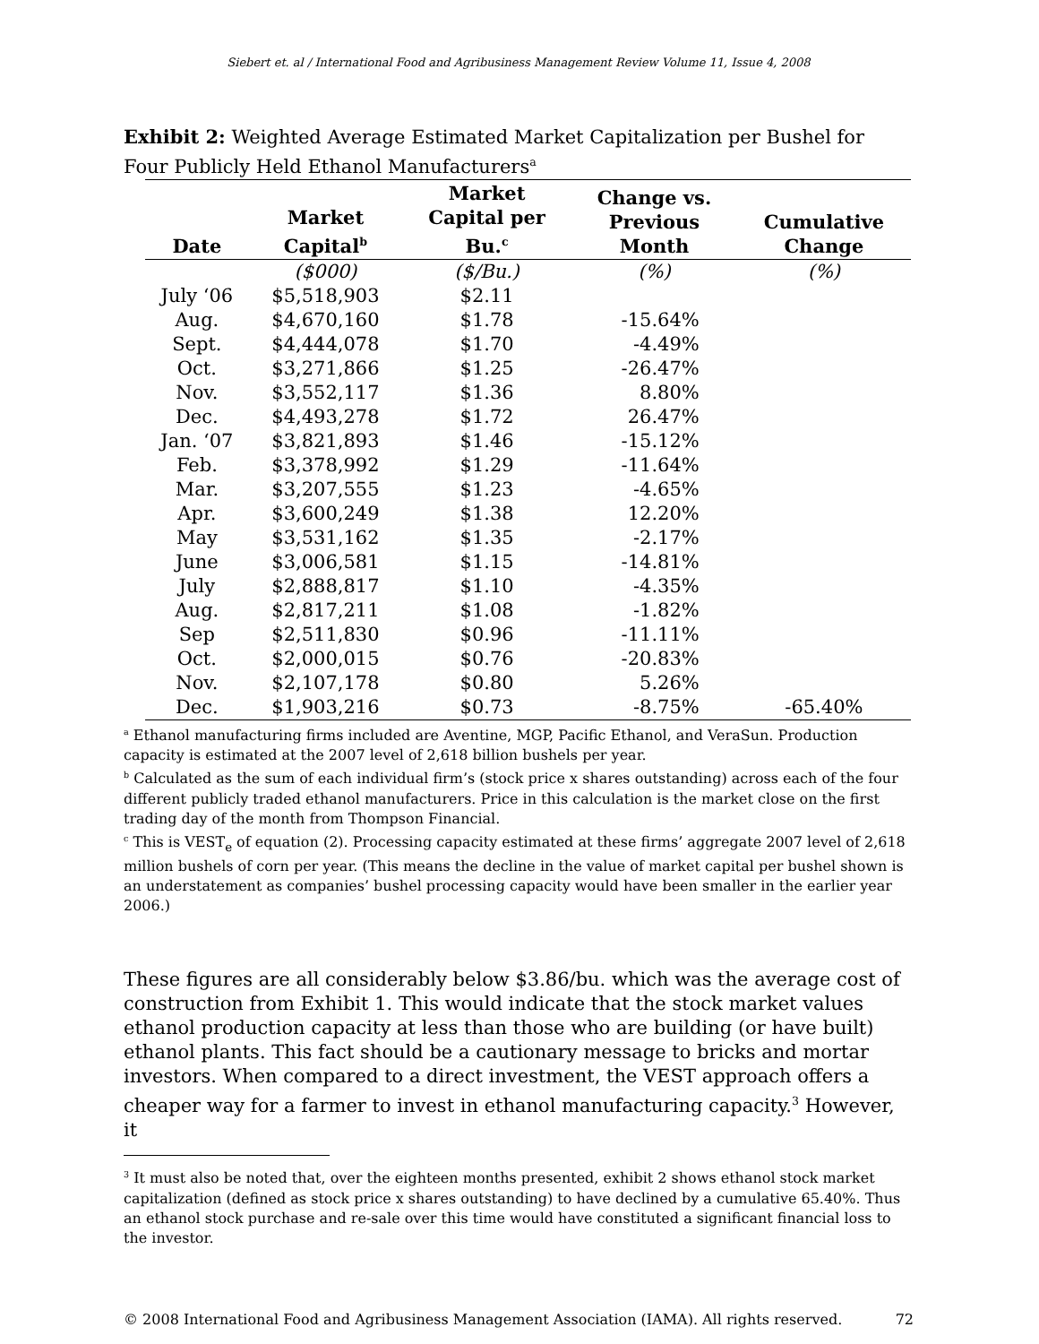Siebert et. al / International Food and Agribusiness Management Review Volume 11, Issue 4, 2008
Exhibit 2: Weighted Average Estimated Market Capitalization per Bushel for Four Publicly Held Ethanol Manufacturers<sup>a</sup>
| Date | Market Capital<sup>b</sup> | Market Capital per Bu.<sup>c</sup> | Change vs. Previous Month | Cumulative Change |
| --- | --- | --- | --- | --- |
| | ($000) | ($/Bu.) | (%) | (%) |
| July ‘06 | $5,518,903 | $2.11 | | |
| Aug. | $4,670,160 | $1.78 | -15.64% | |
| Sept. | $4,444,078 | $1.70 | -4.49% | |
| Oct. | $3,271,866 | $1.25 | -26.47% | |
| Nov. | $3,552,117 | $1.36 | 8.80% | |
| Dec. | $4,493,278 | $1.72 | 26.47% | |
| Jan. ‘07 | $3,821,893 | $1.46 | -15.12% | |
| Feb. | $3,378,992 | $1.29 | -11.64% | |
| Mar. | $3,207,555 | $1.23 | -4.65% | |
| Apr. | $3,600,249 | $1.38 | 12.20% | |
| May | $3,531,162 | $1.35 | -2.17% | |
| June | $3,006,581 | $1.15 | -14.81% | |
| July | $2,888,817 | $1.10 | -4.35% | |
| Aug. | $2,817,211 | $1.08 | -1.82% | |
| Sep | $2,511,830 | $0.96 | -11.11% | |
| Oct. | $2,000,015 | $0.76 | -20.83% | |
| Nov. | $2,107,178 | $0.80 | 5.26% | |
| Dec. | $1,903,216 | $0.73 | -8.75% | -65.40% |
<sup>a</sup> Ethanol manufacturing firms included are Aventine, MGP, Pacific Ethanol, and VeraSun. Production capacity is estimated at the 2007 level of 2,618 billion bushels per year.
<sup>b</sup> Calculated as the sum of each individual firm’s (stock price x shares outstanding) across each of the four different publicly traded ethanol manufacturers. Price in this calculation is the market close on the first trading day of the month from Thompson Financial.
<sup>c</sup> This is VEST<sub>e</sub> of equation (2). Processing capacity estimated at these firms’ aggregate 2007 level of 2,618 million bushels of corn per year. (This means the decline in the value of market capital per bushel shown is an understatement as companies’ bushel processing capacity would have been smaller in the earlier year 2006.)
These figures are all considerably below $3.86/bu. which was the average cost of construction from Exhibit 1. This would indicate that the stock market values ethanol production capacity at less than those who are building (or have built) ethanol plants. This fact should be a cautionary message to bricks and mortar investors. When compared to a direct investment, the VEST approach offers a cheaper way for a farmer to invest in ethanol manufacturing capacity.<sup>3</sup> However, it
<sup>3</sup> It must also be noted that, over the eighteen months presented, exhibit 2 shows ethanol stock market capitalization (defined as stock price x shares outstanding) to have declined by a cumulative 65.40%. Thus an ethanol stock purchase and re-sale over this time would have constituted a significant financial loss to the investor.
© 2008 International Food and Agribusiness Management Association (IAMA). All rights reserved. 72